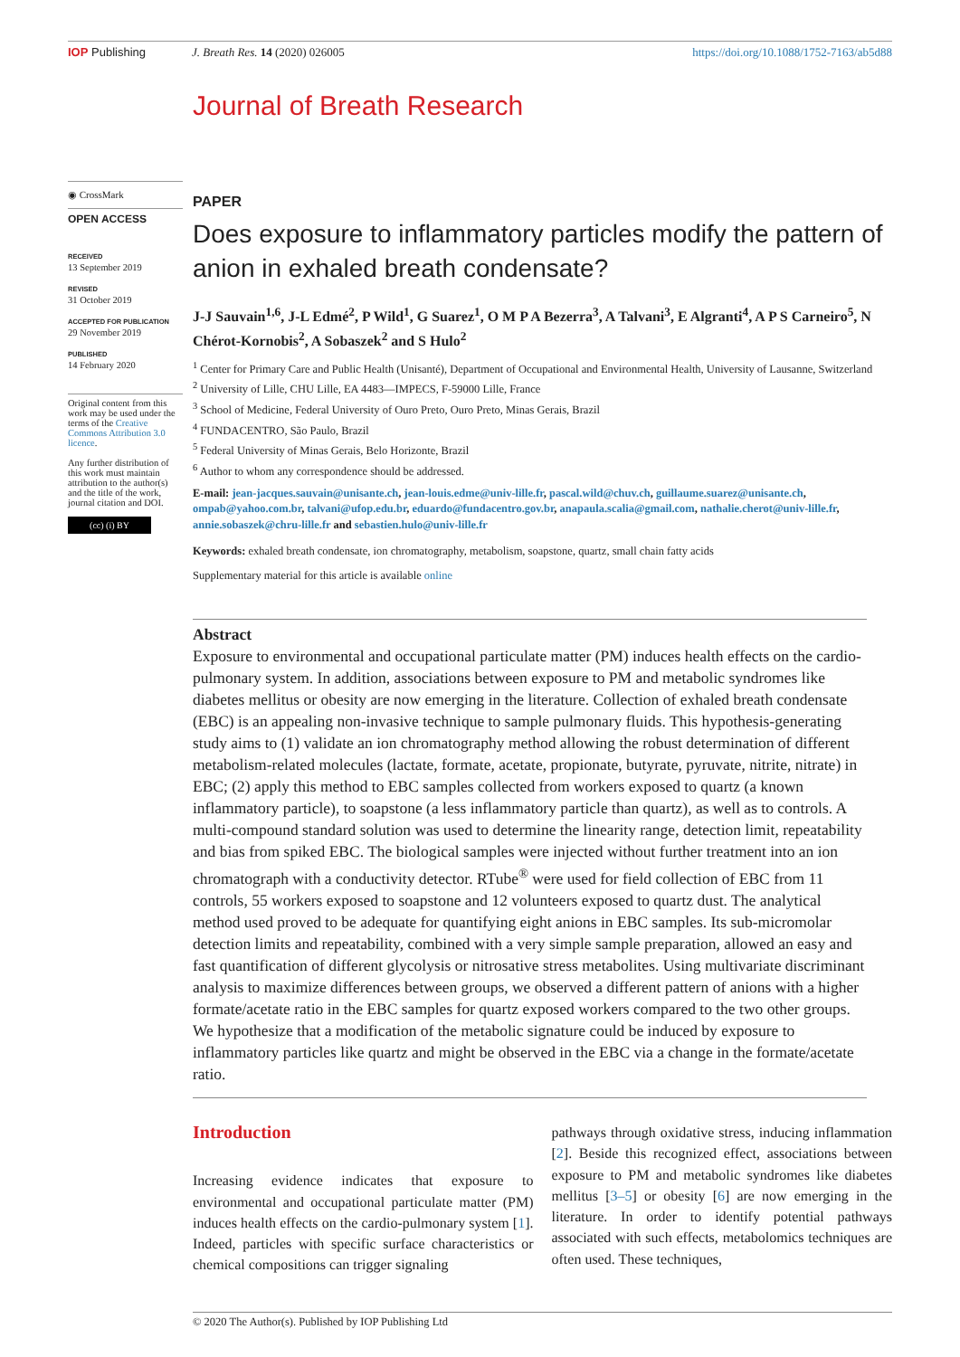IOP Publishing J. Breath Res. 14 (2020) 026005
https://doi.org/10.1088/1752-7163/ab5d88
◉ CrossMark
OPEN ACCESS
RECEIVED
13 September 2019
REVISED
31 October 2019
ACCEPTED FOR PUBLICATION
29 November 2019
PUBLISHED
14 February 2020
Original content from this work may be used under the terms of the Creative Commons Attribution 3.0 licence.
Any further distribution of this work must maintain attribution to the author(s) and the title of the work, journal citation and DOI.
(cc) (i) BY
Journal of Breath Research
PAPER
Does exposure to inflammatory particles modify the pattern of anion in exhaled breath condensate?
J-J Sauvain<sup>1,6</sup>, J-L Edmé<sup>2</sup>, P Wild<sup>1</sup>, G Suarez<sup>1</sup>, O M P A Bezerra<sup>3</sup>, A Talvani<sup>3</sup>, E Algranti<sup>4</sup>, A P S Carneiro<sup>5</sup>, N Chérot-Kornobis<sup>2</sup>, A Sobaszek<sup>2</sup> and S Hulo<sup>2</sup>
<sup>1</sup> Center for Primary Care and Public Health (Unisanté), Department of Occupational and Environmental Health, University of Lausanne, Switzerland
<sup>2</sup> University of Lille, CHU Lille, EA 4483—IMPECS, F-59000 Lille, France
<sup>3</sup> School of Medicine, Federal University of Ouro Preto, Ouro Preto, Minas Gerais, Brazil
<sup>4</sup> FUNDACENTRO, São Paulo, Brazil
<sup>5</sup> Federal University of Minas Gerais, Belo Horizonte, Brazil
<sup>6</sup> Author to whom any correspondence should be addressed.
E-mail: jean-jacques.sauvain@unisante.ch, jean-louis.edme@univ-lille.fr, pascal.wild@chuv.ch, guillaume.suarez@unisante.ch, ompab@yahoo.com.br, talvani@ufop.edu.br, eduardo@fundacentro.gov.br, anapaula.scalia@gmail.com, nathalie.cherot@univ-lille.fr, annie.sobaszek@chru-lille.fr and sebastien.hulo@univ-lille.fr
Keywords: exhaled breath condensate, ion chromatography, metabolism, soapstone, quartz, small chain fatty acids
Supplementary material for this article is available online
Abstract
Exposure to environmental and occupational particulate matter (PM) induces health effects on the cardio-pulmonary system. In addition, associations between exposure to PM and metabolic syndromes like diabetes mellitus or obesity are now emerging in the literature. Collection of exhaled breath condensate (EBC) is an appealing non-invasive technique to sample pulmonary fluids. This hypothesis-generating study aims to (1) validate an ion chromatography method allowing the robust determination of different metabolism-related molecules (lactate, formate, acetate, propionate, butyrate, pyruvate, nitrite, nitrate) in EBC; (2) apply this method to EBC samples collected from workers exposed to quartz (a known inflammatory particle), to soapstone (a less inflammatory particle than quartz), as well as to controls. A multi-compound standard solution was used to determine the linearity range, detection limit, repeatability and bias from spiked EBC. The biological samples were injected without further treatment into an ion chromatograph with a conductivity detector. RTube<sup>®</sup> were used for field collection of EBC from 11 controls, 55 workers exposed to soapstone and 12 volunteers exposed to quartz dust. The analytical method used proved to be adequate for quantifying eight anions in EBC samples. Its sub-micromolar detection limits and repeatability, combined with a very simple sample preparation, allowed an easy and fast quantification of different glycolysis or nitrosative stress metabolites. Using multivariate discriminant analysis to maximize differences between groups, we observed a different pattern of anions with a higher formate/acetate ratio in the EBC samples for quartz exposed workers compared to the two other groups. We hypothesize that a modification of the metabolic signature could be induced by exposure to inflammatory particles like quartz and might be observed in the EBC via a change in the formate/acetate ratio.
Introduction
Increasing evidence indicates that exposure to environmental and occupational particulate matter (PM) induces health effects on the cardio-pulmonary system [1]. Indeed, particles with specific surface characteristics or chemical compositions can trigger signaling
pathways through oxidative stress, inducing inflammation [2]. Beside this recognized effect, associations between exposure to PM and metabolic syndromes like diabetes mellitus [3–5] or obesity [6] are now emerging in the literature. In order to identify potential pathways associated with such effects, metabolomics techniques are often used. These techniques,
© 2020 The Author(s). Published by IOP Publishing Ltd